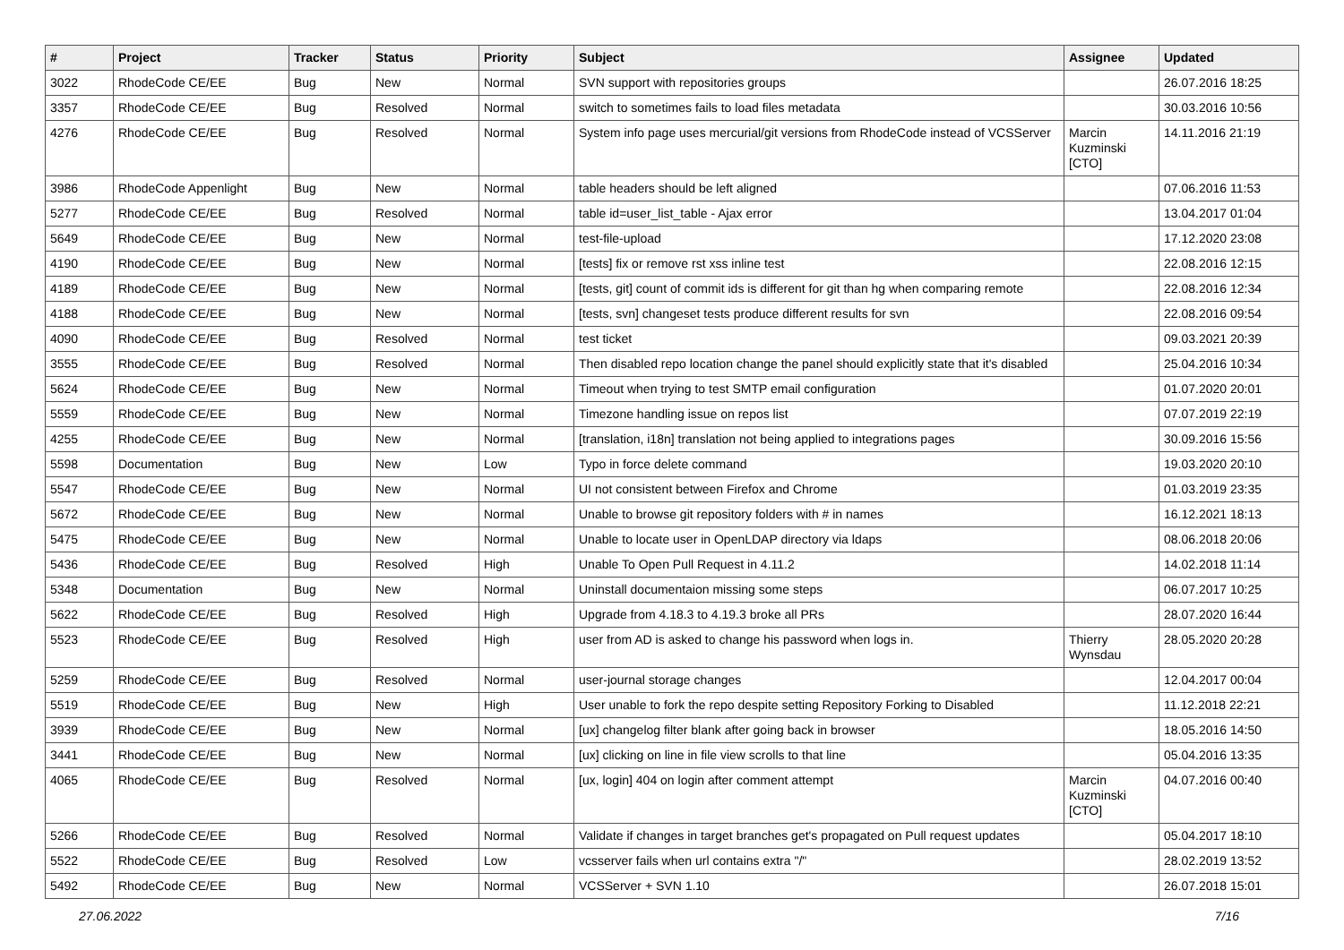| # | Project | Tracker | Status | Priority | Subject | Assignee | Updated |
| --- | --- | --- | --- | --- | --- | --- | --- |
| 3022 | RhodeCode CE/EE | Bug | New | Normal | SVN support with repositories groups | | 26.07.2016 18:25 |
| 3357 | RhodeCode CE/EE | Bug | Resolved | Normal | switch to sometimes fails to load files metadata | | 30.03.2016 10:56 |
| 4276 | RhodeCode CE/EE | Bug | Resolved | Normal | System info page uses mercurial/git versions from RhodeCode instead of VCSServer | Marcin Kuzminski [CTO] | 14.11.2016 21:19 |
| 3986 | RhodeCode Appenlight | Bug | New | Normal | table headers should be left aligned | | 07.06.2016 11:53 |
| 5277 | RhodeCode CE/EE | Bug | Resolved | Normal | table id=user_list_table - Ajax error | | 13.04.2017 01:04 |
| 5649 | RhodeCode CE/EE | Bug | New | Normal | test-file-upload | | 17.12.2020 23:08 |
| 4190 | RhodeCode CE/EE | Bug | New | Normal | [tests] fix or remove rst xss inline test | | 22.08.2016 12:15 |
| 4189 | RhodeCode CE/EE | Bug | New | Normal | [tests, git] count of commit ids is different for git than hg when comparing remote | | 22.08.2016 12:34 |
| 4188 | RhodeCode CE/EE | Bug | New | Normal | [tests, svn] changeset tests produce different results for svn | | 22.08.2016 09:54 |
| 4090 | RhodeCode CE/EE | Bug | Resolved | Normal | test ticket | | 09.03.2021 20:39 |
| 3555 | RhodeCode CE/EE | Bug | Resolved | Normal | Then disabled repo location change the panel should explicitly state that it's disabled | | 25.04.2016 10:34 |
| 5624 | RhodeCode CE/EE | Bug | New | Normal | Timeout when trying to test SMTP email configuration | | 01.07.2020 20:01 |
| 5559 | RhodeCode CE/EE | Bug | New | Normal | Timezone handling issue on repos list | | 07.07.2019 22:19 |
| 4255 | RhodeCode CE/EE | Bug | New | Normal | [translation, i18n] translation not being applied to integrations pages | | 30.09.2016 15:56 |
| 5598 | Documentation | Bug | New | Low | Typo in force delete command | | 19.03.2020 20:10 |
| 5547 | RhodeCode CE/EE | Bug | New | Normal | UI not consistent between Firefox and Chrome | | 01.03.2019 23:35 |
| 5672 | RhodeCode CE/EE | Bug | New | Normal | Unable to browse git repository folders with # in names | | 16.12.2021 18:13 |
| 5475 | RhodeCode CE/EE | Bug | New | Normal | Unable to locate user in OpenLDAP directory via ldaps | | 08.06.2018 20:06 |
| 5436 | RhodeCode CE/EE | Bug | Resolved | High | Unable To Open Pull Request in 4.11.2 | | 14.02.2018 11:14 |
| 5348 | Documentation | Bug | New | Normal | Uninstall documentaion missing some steps | | 06.07.2017 10:25 |
| 5622 | RhodeCode CE/EE | Bug | Resolved | High | Upgrade from 4.18.3 to 4.19.3 broke all PRs | | 28.07.2020 16:44 |
| 5523 | RhodeCode CE/EE | Bug | Resolved | High | user from AD is asked to change his password when logs in. | Thierry Wynsdau | 28.05.2020 20:28 |
| 5259 | RhodeCode CE/EE | Bug | Resolved | Normal | user-journal storage changes | | 12.04.2017 00:04 |
| 5519 | RhodeCode CE/EE | Bug | New | High | User unable to fork the repo despite setting Repository Forking to Disabled | | 11.12.2018 22:21 |
| 3939 | RhodeCode CE/EE | Bug | New | Normal | [ux] changelog filter blank after going back in browser | | 18.05.2016 14:50 |
| 3441 | RhodeCode CE/EE | Bug | New | Normal | [ux] clicking on line in file view scrolls to that line | | 05.04.2016 13:35 |
| 4065 | RhodeCode CE/EE | Bug | Resolved | Normal | [ux, login] 404 on login after comment attempt | Marcin Kuzminski [CTO] | 04.07.2016 00:40 |
| 5266 | RhodeCode CE/EE | Bug | Resolved | Normal | Validate if changes in target branches get's propagated on Pull request updates | | 05.04.2017 18:10 |
| 5522 | RhodeCode CE/EE | Bug | Resolved | Low | vcsserver fails when url contains extra "/" | | 28.02.2019 13:52 |
| 5492 | RhodeCode CE/EE | Bug | New | Normal | VCSServer + SVN 1.10 | | 26.07.2018 15:01 |
27.06.2022 7/16